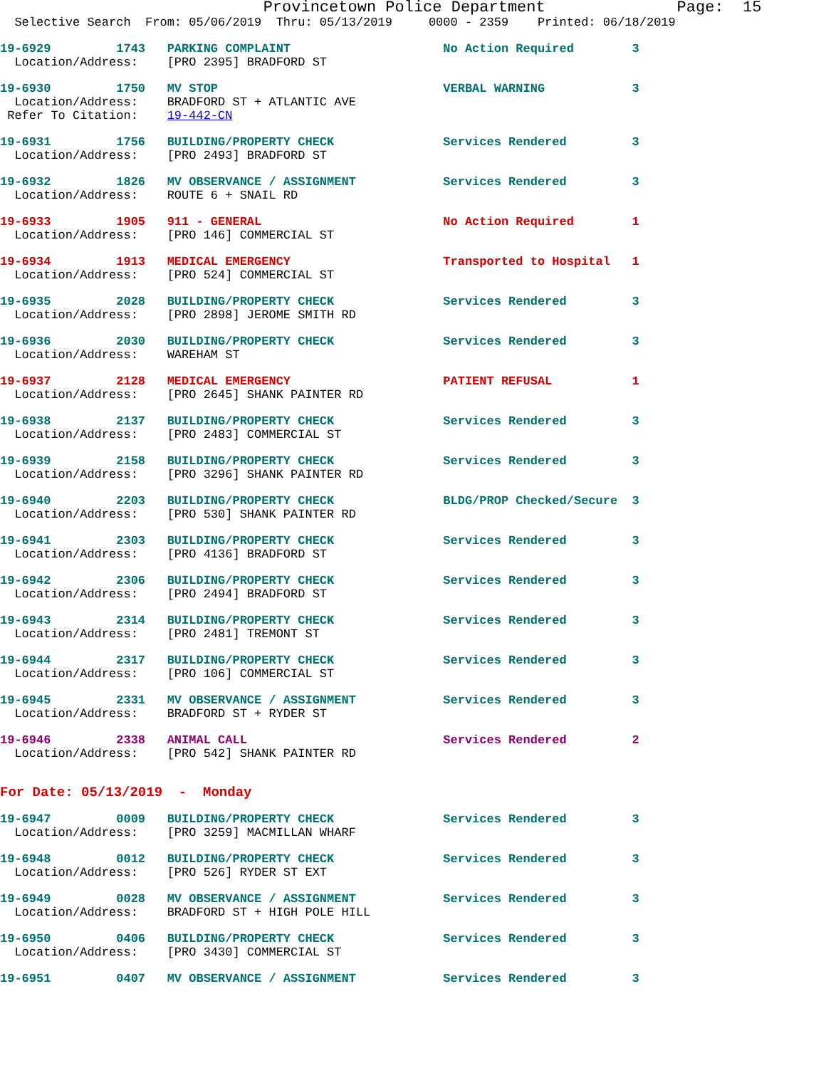Provincetown Police Department              Page:  15
  Selective Search  From: 05/06/2019  Thru: 05/13/2019     0000 - 2359    Printed: 06/18/2019
19-6929         1743   PARKING COMPLAINT                     No Action Required        3
  Location/Address:    [PRO 2395] BRADFORD ST
19-6930         1750   MV STOP                               VERBAL WARNING            3
  Location/Address:    BRADFORD ST + ATLANTIC AVE
 Refer To Citation:    19-442-CN
19-6931         1756   BUILDING/PROPERTY CHECK               Services Rendered         3
  Location/Address:    [PRO 2493] BRADFORD ST
19-6932         1826   MV OBSERVANCE / ASSIGNMENT            Services Rendered         3
  Location/Address:    ROUTE 6 + SNAIL RD
19-6933         1905   911 - GENERAL                         No Action Required        1
  Location/Address:    [PRO 146] COMMERCIAL ST
19-6934         1913   MEDICAL EMERGENCY                     Transported to Hospital   1
  Location/Address:    [PRO 524] COMMERCIAL ST
19-6935         2028   BUILDING/PROPERTY CHECK               Services Rendered         3
  Location/Address:    [PRO 2898] JEROME SMITH RD
19-6936         2030   BUILDING/PROPERTY CHECK               Services Rendered         3
  Location/Address:    WAREHAM ST
19-6937         2128   MEDICAL EMERGENCY                     PATIENT REFUSAL           1
  Location/Address:    [PRO 2645] SHANK PAINTER RD
19-6938         2137   BUILDING/PROPERTY CHECK               Services Rendered         3
  Location/Address:    [PRO 2483] COMMERCIAL ST
19-6939         2158   BUILDING/PROPERTY CHECK               Services Rendered         3
  Location/Address:    [PRO 3296] SHANK PAINTER RD
19-6940         2203   BUILDING/PROPERTY CHECK               BLDG/PROP Checked/Secure  3
  Location/Address:    [PRO 530] SHANK PAINTER RD
19-6941         2303   BUILDING/PROPERTY CHECK               Services Rendered         3
  Location/Address:    [PRO 4136] BRADFORD ST
19-6942         2306   BUILDING/PROPERTY CHECK               Services Rendered         3
  Location/Address:    [PRO 2494] BRADFORD ST
19-6943         2314   BUILDING/PROPERTY CHECK               Services Rendered         3
  Location/Address:    [PRO 2481] TREMONT ST
19-6944         2317   BUILDING/PROPERTY CHECK               Services Rendered         3
  Location/Address:    [PRO 106] COMMERCIAL ST
19-6945         2331   MV OBSERVANCE / ASSIGNMENT            Services Rendered         3
  Location/Address:    BRADFORD ST + RYDER ST
19-6946         2338   ANIMAL CALL                           Services Rendered         2
  Location/Address:    [PRO 542] SHANK PAINTER RD
For Date: 05/13/2019  -  Monday
19-6947         0009   BUILDING/PROPERTY CHECK               Services Rendered         3
  Location/Address:    [PRO 3259] MACMILLAN WHARF
19-6948         0012   BUILDING/PROPERTY CHECK               Services Rendered         3
  Location/Address:    [PRO 526] RYDER ST EXT
19-6949         0028   MV OBSERVANCE / ASSIGNMENT            Services Rendered         3
  Location/Address:    BRADFORD ST + HIGH POLE HILL
19-6950         0406   BUILDING/PROPERTY CHECK               Services Rendered         3
  Location/Address:    [PRO 3430] COMMERCIAL ST
19-6951         0407   MV OBSERVANCE / ASSIGNMENT            Services Rendered         3